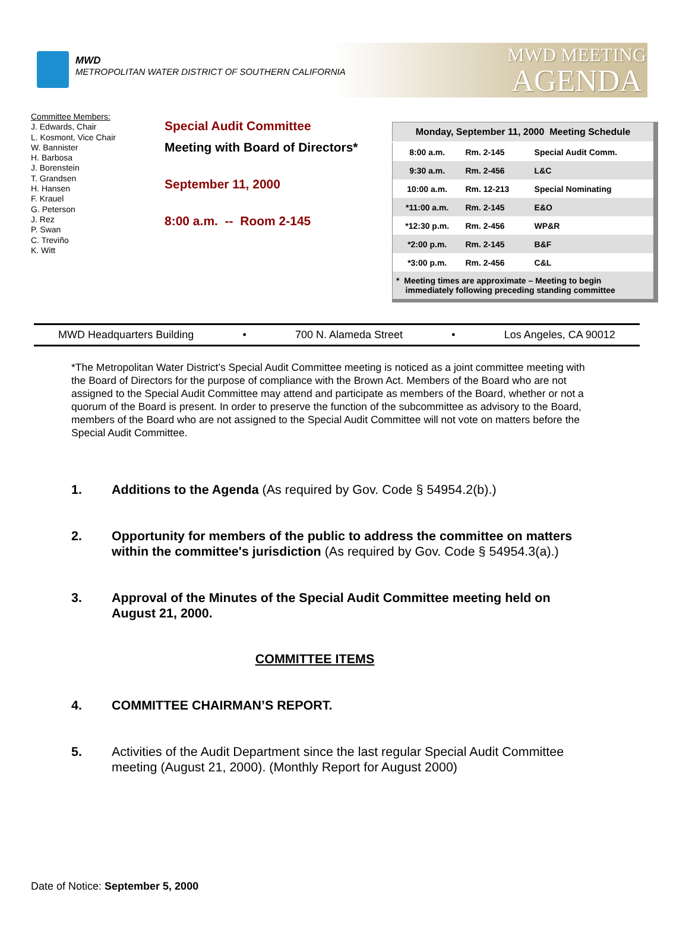MWD
METROPOLITAN WATER DISTRICT OF SOUTHERN CALIFORNIA
MWD MEETING
AGENDA
Committee Members:
J. Edwards, Chair
L. Kosmont, Vice Chair
W. Bannister
H. Barbosa
J. Borenstein
T. Grandsen
H. Hansen
F. Krauel
G. Peterson
J. Rez
P. Swan
C. Treviño
K. Witt
Special Audit Committee
Meeting with Board of Directors*
September 11, 2000
8:00 a.m. -- Room 2-145
| Monday, September 11, 2000 Meeting Schedule | | |
| --- | --- | --- |
| 8:00 a.m. | Rm. 2-145 | Special Audit Comm. |
| 9:30 a.m. | Rm. 2-456 | L&C |
| 10:00 a.m. | Rm. 12-213 | Special Nominating |
| *11:00 a.m. | Rm. 2-145 | E&O |
| *12:30 p.m. | Rm. 2-456 | WP&R |
| *2:00 p.m. | Rm. 2-145 | B&F |
| *3:00 p.m. | Rm. 2-456 | C&L |
| * Meeting times are approximate – Meeting to begin immediately following preceding standing committee | | |
MWD Headquarters Building • 700 N. Alameda Street • Los Angeles, CA 90012
*The Metropolitan Water District’s Special Audit Committee meeting is noticed as a joint committee meeting with the Board of Directors for the purpose of compliance with the Brown Act. Members of the Board who are not assigned to the Special Audit Committee may attend and participate as members of the Board, whether or not a quorum of the Board is present. In order to preserve the function of the subcommittee as advisory to the Board, members of the Board who are not assigned to the Special Audit Committee will not vote on matters before the Special Audit Committee.
1. Additions to the Agenda (As required by Gov. Code § 54954.2(b).)
2. Opportunity for members of the public to address the committee on matters within the committee's jurisdiction (As required by Gov. Code § 54954.3(a).)
3. Approval of the Minutes of the Special Audit Committee meeting held on August 21, 2000.
COMMITTEE ITEMS
4. COMMITTEE CHAIRMAN’S REPORT.
5. Activities of the Audit Department since the last regular Special Audit Committee meeting (August 21, 2000). (Monthly Report for August 2000)
Date of Notice: September 5, 2000